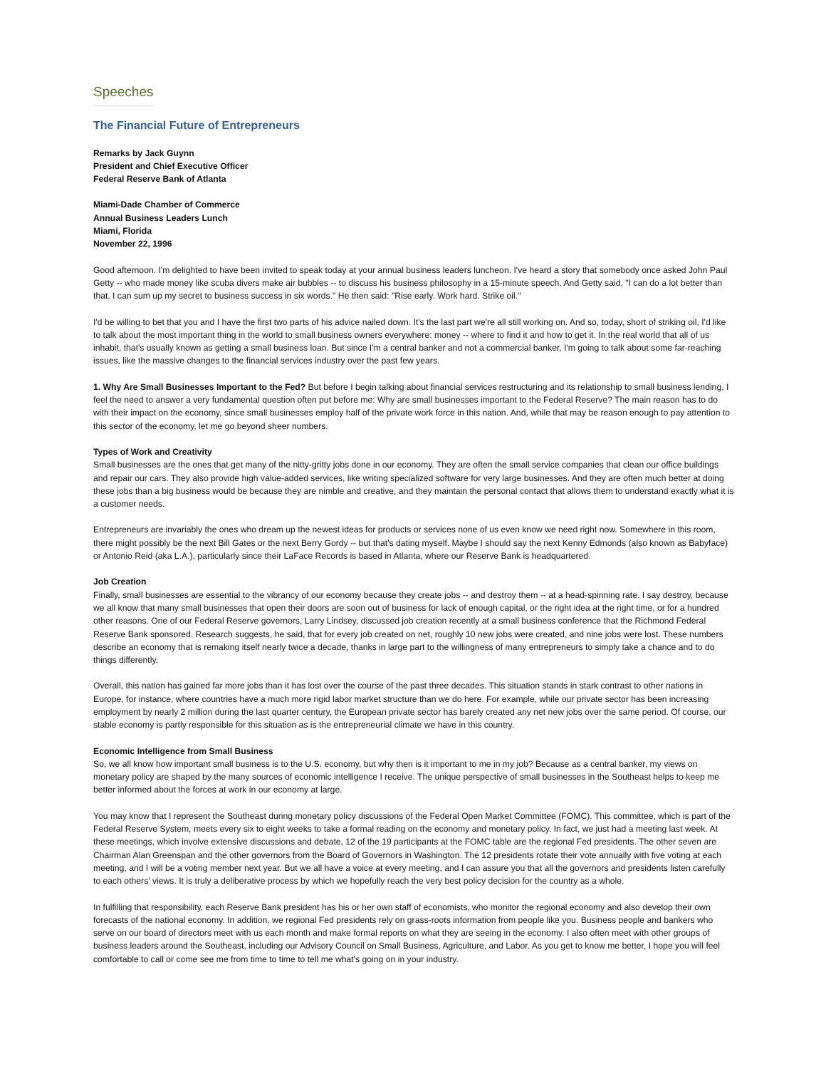Speeches
The Financial Future of Entrepreneurs
Remarks by Jack Guynn
President and Chief Executive Officer
Federal Reserve Bank of Atlanta
Miami-Dade Chamber of Commerce
Annual Business Leaders Lunch
Miami, Florida
November 22, 1996
Good afternoon. I'm delighted to have been invited to speak today at your annual business leaders luncheon. I've heard a story that somebody once asked John Paul Getty -- who made money like scuba divers make air bubbles -- to discuss his business philosophy in a 15-minute speech. And Getty said, "I can do a lot better than that. I can sum up my secret to business success in six words." He then said: "Rise early. Work hard. Strike oil."
I'd be willing to bet that you and I have the first two parts of his advice nailed down. It's the last part we're all still working on. And so, today, short of striking oil, I'd like to talk about the most important thing in the world to small business owners everywhere: money -- where to find it and how to get it. In the real world that all of us inhabit, that's usually known as getting a small business loan. But since I'm a central banker and not a commercial banker, I'm going to talk about some far-reaching issues, like the massive changes to the financial services industry over the past few years.
1. Why Are Small Businesses Important to the Fed? But before I begin talking about financial services restructuring and its relationship to small business lending, I feel the need to answer a very fundamental question often put before me: Why are small businesses important to the Federal Reserve? The main reason has to do with their impact on the economy, since small businesses employ half of the private work force in this nation. And, while that may be reason enough to pay attention to this sector of the economy, let me go beyond sheer numbers.
Types of Work and Creativity
Small businesses are the ones that get many of the nitty-gritty jobs done in our economy. They are often the small service companies that clean our office buildings and repair our cars. They also provide high value-added services, like writing specialized software for very large businesses. And they are often much better at doing these jobs than a big business would be because they are nimble and creative, and they maintain the personal contact that allows them to understand exactly what it is a customer needs.
Entrepreneurs are invariably the ones who dream up the newest ideas for products or services none of us even know we need right now. Somewhere in this room, there might possibly be the next Bill Gates or the next Berry Gordy -- but that's dating myself. Maybe I should say the next Kenny Edmonds (also known as Babyface) or Antonio Reid (aka L.A.), particularly since their LaFace Records is based in Atlanta, where our Reserve Bank is headquartered.
Job Creation
Finally, small businesses are essential to the vibrancy of our economy because they create jobs -- and destroy them -- at a head-spinning rate. I say destroy, because we all know that many small businesses that open their doors are soon out of business for lack of enough capital, or the right idea at the right time, or for a hundred other reasons. One of our Federal Reserve governors, Larry Lindsey, discussed job creation recently at a small business conference that the Richmond Federal Reserve Bank sponsored. Research suggests, he said, that for every job created on net, roughly 10 new jobs were created, and nine jobs were lost. These numbers describe an economy that is remaking itself nearly twice a decade, thanks in large part to the willingness of many entrepreneurs to simply take a chance and to do things differently.
Overall, this nation has gained far more jobs than it has lost over the course of the past three decades. This situation stands in stark contrast to other nations in Europe, for instance, where countries have a much more rigid labor market structure than we do here. For example, while our private sector has been increasing employment by nearly 2 million during the last quarter century, the European private sector has barely created any net new jobs over the same period. Of course, our stable economy is partly responsible for this situation as is the entrepreneurial climate we have in this country.
Economic Intelligence from Small Business
So, we all know how important small business is to the U.S. economy, but why then is it important to me in my job? Because as a central banker, my views on monetary policy are shaped by the many sources of economic intelligence I receive. The unique perspective of small businesses in the Southeast helps to keep me better informed about the forces at work in our economy at large.
You may know that I represent the Southeast during monetary policy discussions of the Federal Open Market Committee (FOMC). This committee, which is part of the Federal Reserve System, meets every six to eight weeks to take a formal reading on the economy and monetary policy. In fact, we just had a meeting last week. At these meetings, which involve extensive discussions and debate, 12 of the 19 participants at the FOMC table are the regional Fed presidents. The other seven are Chairman Alan Greenspan and the other governors from the Board of Governors in Washington. The 12 presidents rotate their vote annually with five voting at each meeting, and I will be a voting member next year. But we all have a voice at every meeting, and I can assure you that all the governors and presidents listen carefully to each others' views. It is truly a deliberative process by which we hopefully reach the very best policy decision for the country as a whole.
In fulfilling that responsibility, each Reserve Bank president has his or her own staff of economists, who monitor the regional economy and also develop their own forecasts of the national economy. In addition, we regional Fed presidents rely on grass-roots information from people like you. Business people and bankers who serve on our board of directors meet with us each month and make formal reports on what they are seeing in the economy. I also often meet with other groups of business leaders around the Southeast, including our Advisory Council on Small Business, Agriculture, and Labor. As you get to know me better, I hope you will feel comfortable to call or come see me from time to time to tell me what's going on in your industry.